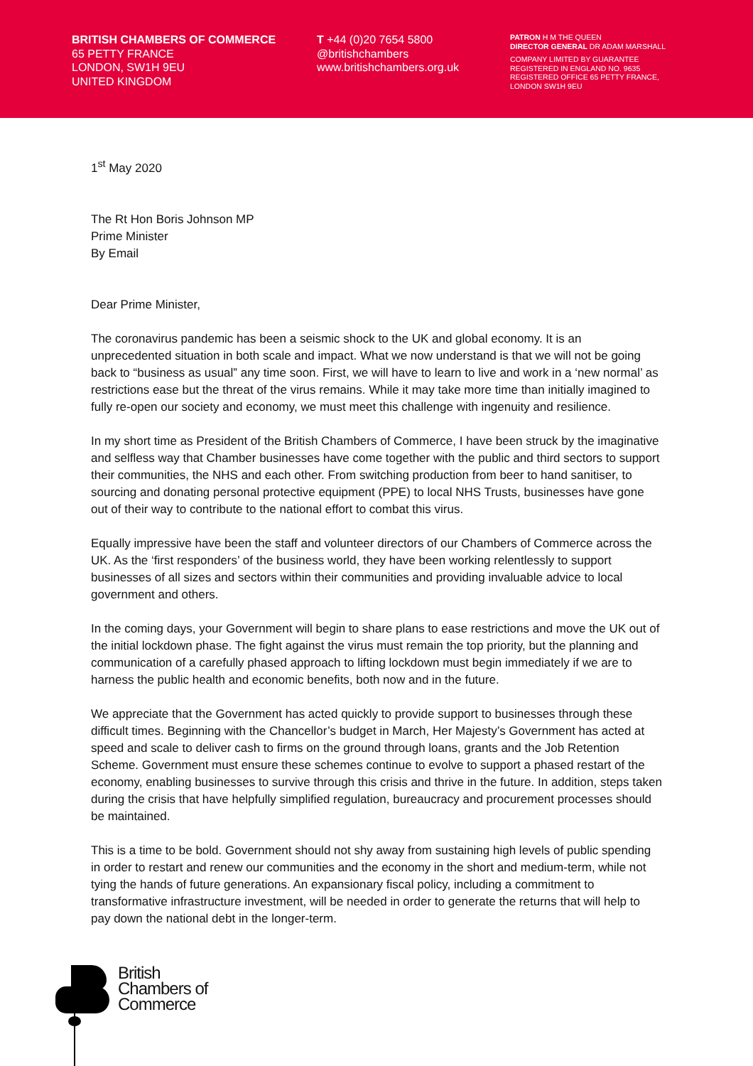BRITISH CHAMBERS OF COMMERCE
65 PETTY FRANCE
LONDON, SW1H 9EU
UNITED KINGDOM
T +44 (0)20 7654 5800
@britishchambers
www.britishchambers.org.uk
PATRON H M THE QUEEN
DIRECTOR GENERAL DR ADAM MARSHALL
COMPANY LIMITED BY GUARANTEE
REGISTERED IN ENGLAND NO. 9635
REGISTERED OFFICE 65 PETTY FRANCE,
LONDON SW1H 9EU
1<sup>st</sup> May 2020
The Rt Hon Boris Johnson MP
Prime Minister
By Email
Dear Prime Minister,
The coronavirus pandemic has been a seismic shock to the UK and global economy. It is an unprecedented situation in both scale and impact. What we now understand is that we will not be going back to “business as usual” any time soon. First, we will have to learn to live and work in a ‘new normal’ as restrictions ease but the threat of the virus remains. While it may take more time than initially imagined to fully re-open our society and economy, we must meet this challenge with ingenuity and resilience.
In my short time as President of the British Chambers of Commerce, I have been struck by the imaginative and selfless way that Chamber businesses have come together with the public and third sectors to support their communities, the NHS and each other. From switching production from beer to hand sanitiser, to sourcing and donating personal protective equipment (PPE) to local NHS Trusts, businesses have gone out of their way to contribute to the national effort to combat this virus.
Equally impressive have been the staff and volunteer directors of our Chambers of Commerce across the UK. As the ‘first responders’ of the business world, they have been working relentlessly to support businesses of all sizes and sectors within their communities and providing invaluable advice to local government and others.
In the coming days, your Government will begin to share plans to ease restrictions and move the UK out of the initial lockdown phase. The fight against the virus must remain the top priority, but the planning and communication of a carefully phased approach to lifting lockdown must begin immediately if we are to harness the public health and economic benefits, both now and in the future.
We appreciate that the Government has acted quickly to provide support to businesses through these difficult times. Beginning with the Chancellor’s budget in March, Her Majesty’s Government has acted at speed and scale to deliver cash to firms on the ground through loans, grants and the Job Retention Scheme. Government must ensure these schemes continue to evolve to support a phased restart of the economy, enabling businesses to survive through this crisis and thrive in the future. In addition, steps taken during the crisis that have helpfully simplified regulation, bureaucracy and procurement processes should be maintained.
This is a time to be bold. Government should not shy away from sustaining high levels of public spending in order to restart and renew our communities and the economy in the short and medium-term, while not tying the hands of future generations. An expansionary fiscal policy, including a commitment to transformative infrastructure investment, will be needed in order to generate the returns that will help to pay down the national debt in the longer-term.
British
Chambers of
Commerce